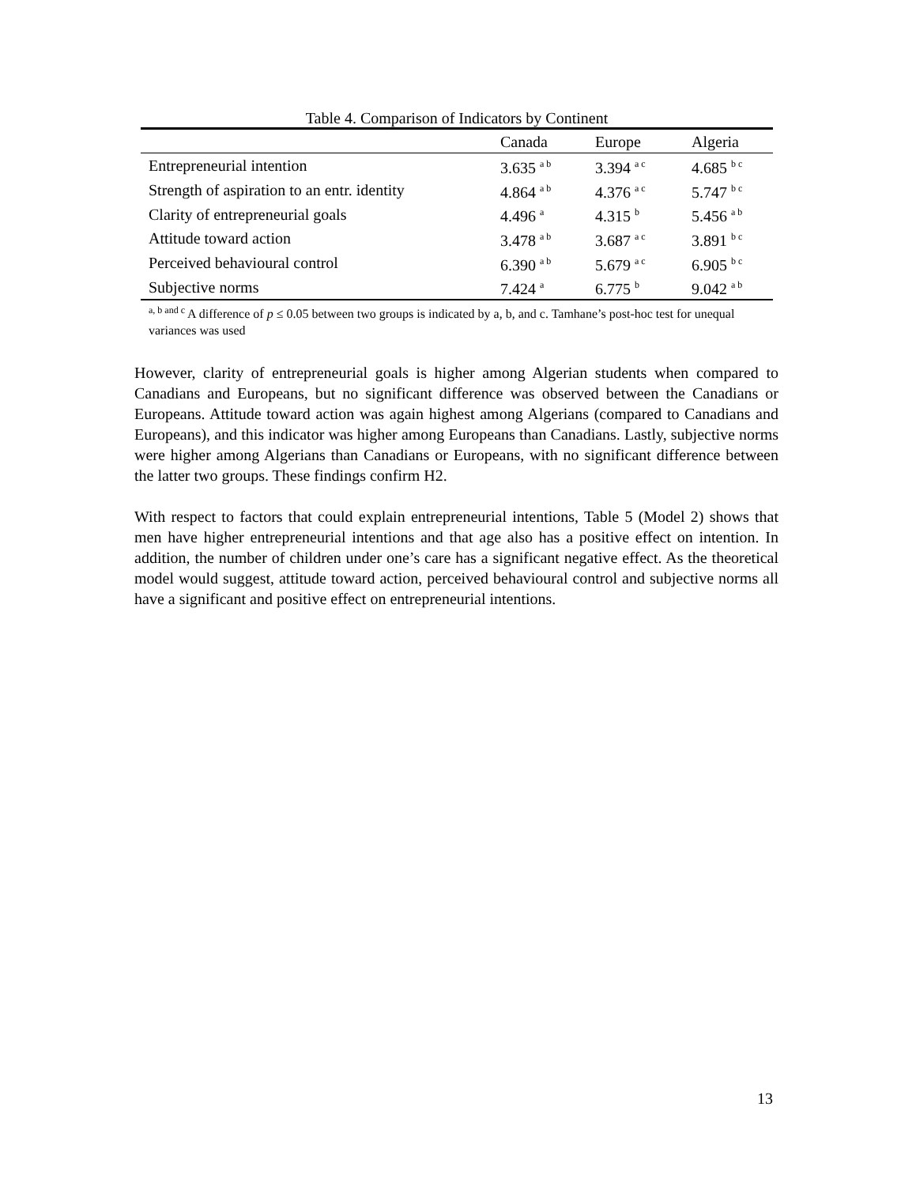Table 4. Comparison of Indicators by Continent
| | Canada | Europe | Algeria |
| --- | --- | --- | --- |
| Entrepreneurial intention | 3.635 <sup>a b</sup> | 3.394 <sup>a c</sup> | 4.685 <sup>b c</sup> |
| Strength of aspiration to an entr. identity | 4.864 <sup>a b</sup> | 4.376 <sup>a c</sup> | 5.747 <sup>b c</sup> |
| Clarity of entrepreneurial goals | 4.496 <sup>a</sup> | 4.315 <sup>b</sup> | 5.456 <sup>a b</sup> |
| Attitude toward action | 3.478 <sup>a b</sup> | 3.687 <sup>a c</sup> | 3.891 <sup>b c</sup> |
| Perceived behavioural control | 6.390 <sup>a b</sup> | 5.679 <sup>a c</sup> | 6.905 <sup>b c</sup> |
| Subjective norms | 7.424 <sup>a</sup> | 6.775 <sup>b</sup> | 9.042 <sup>a b</sup> |
<sup>a, b and c</sup> A difference of p ≤ 0.05 between two groups is indicated by a, b, and c. Tamhane’s post-hoc test for unequal variances was used
However, clarity of entrepreneurial goals is higher among Algerian students when compared to Canadians and Europeans, but no significant difference was observed between the Canadians or Europeans. Attitude toward action was again highest among Algerians (compared to Canadians and Europeans), and this indicator was higher among Europeans than Canadians. Lastly, subjective norms were higher among Algerians than Canadians or Europeans, with no significant difference between the latter two groups. These findings confirm H2.
With respect to factors that could explain entrepreneurial intentions, Table 5 (Model 2) shows that men have higher entrepreneurial intentions and that age also has a positive effect on intention. In addition, the number of children under one’s care has a significant negative effect. As the theoretical model would suggest, attitude toward action, perceived behavioural control and subjective norms all have a significant and positive effect on entrepreneurial intentions.
13